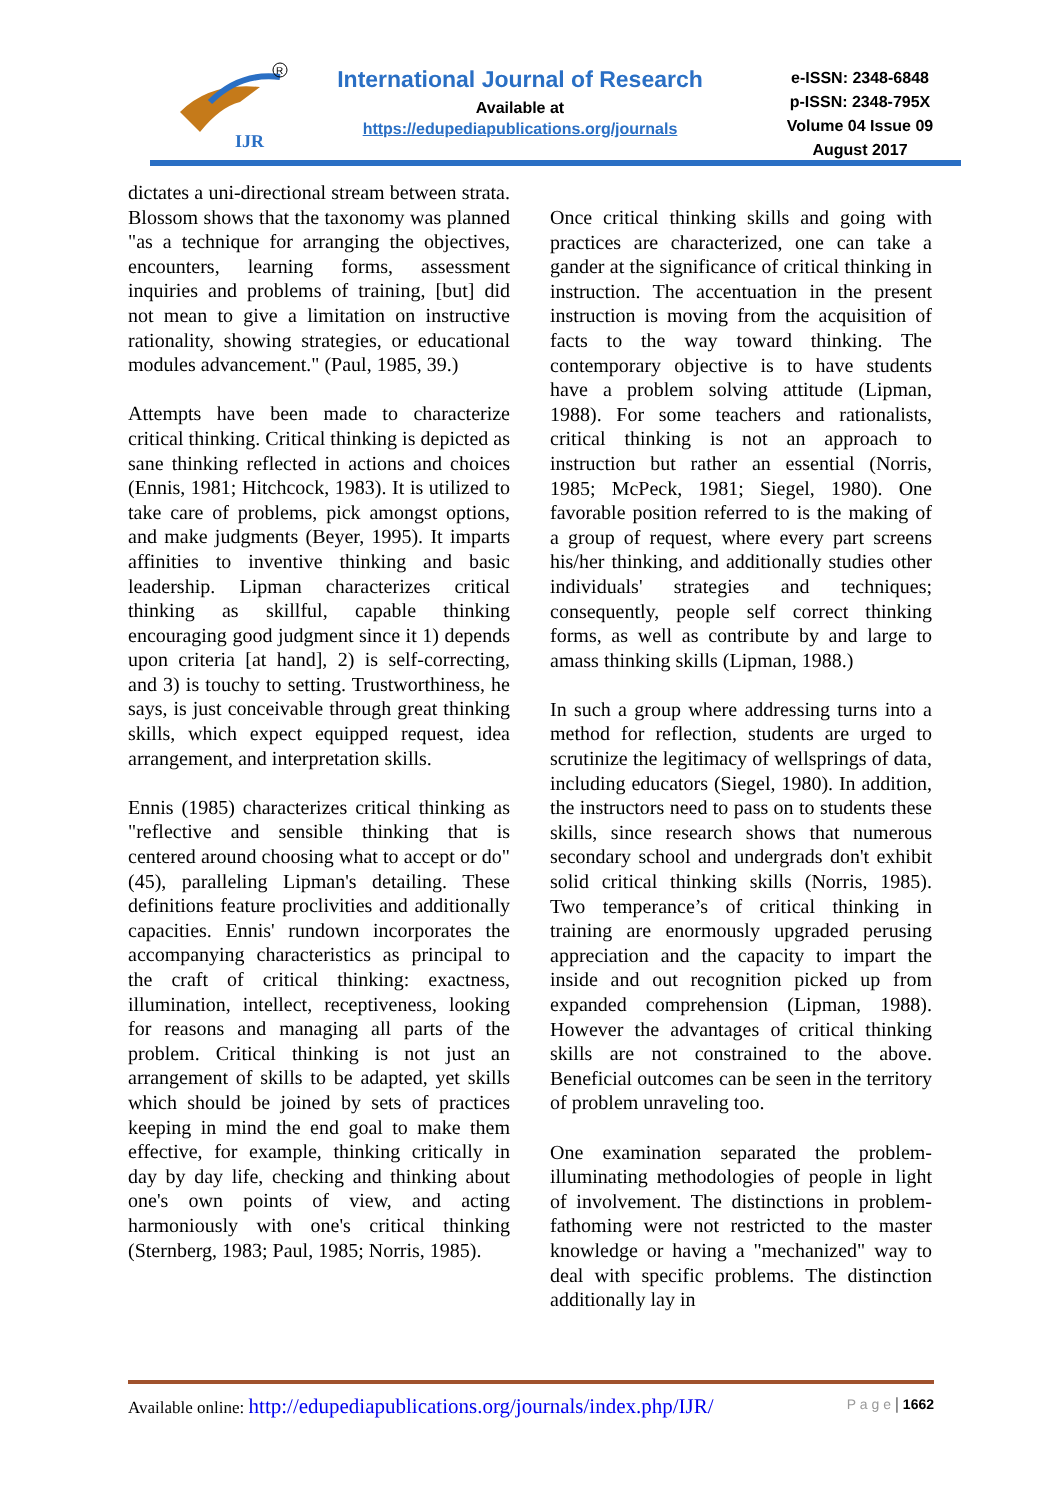IJR
R
International Journal of Research
Available at
https://edupediapublications.org/journals
e-ISSN: 2348-6848
p-ISSN: 2348-795X
Volume 04 Issue 09
August 2017
dictates a uni-directional stream between strata. Blossom shows that the taxonomy was planned "as a technique for arranging the objectives, encounters, learning forms, assessment inquiries and problems of training, [but] did not mean to give a limitation on instructive rationality, showing strategies, or educational modules advancement." (Paul, 1985, 39.)
Attempts have been made to characterize critical thinking. Critical thinking is depicted as sane thinking reflected in actions and choices (Ennis, 1981; Hitchcock, 1983). It is utilized to take care of problems, pick amongst options, and make judgments (Beyer, 1995). It imparts affinities to inventive thinking and basic leadership. Lipman characterizes critical thinking as skillful, capable thinking encouraging good judgment since it 1) depends upon criteria [at hand], 2) is self-correcting, and 3) is touchy to setting. Trustworthiness, he says, is just conceivable through great thinking skills, which expect equipped request, idea arrangement, and interpretation skills.
Ennis (1985) characterizes critical thinking as "reflective and sensible thinking that is centered around choosing what to accept or do" (45), paralleling Lipman's detailing. These definitions feature proclivities and additionally capacities. Ennis' rundown incorporates the accompanying characteristics as principal to the craft of critical thinking: exactness, illumination, intellect, receptiveness, looking for reasons and managing all parts of the problem. Critical thinking is not just an arrangement of skills to be adapted, yet skills which should be joined by sets of practices keeping in mind the end goal to make them effective, for example, thinking critically in day by day life, checking and thinking about one's own points of view, and acting harmoniously with one's critical thinking (Sternberg, 1983; Paul, 1985; Norris, 1985).
Once critical thinking skills and going with practices are characterized, one can take a gander at the significance of critical thinking in instruction. The accentuation in the present instruction is moving from the acquisition of facts to the way toward thinking. The contemporary objective is to have students have a problem solving attitude (Lipman, 1988). For some teachers and rationalists, critical thinking is not an approach to instruction but rather an essential (Norris, 1985; McPeck, 1981; Siegel, 1980). One favorable position referred to is the making of a group of request, where every part screens his/her thinking, and additionally studies other individuals' strategies and techniques; consequently, people self correct thinking forms, as well as contribute by and large to amass thinking skills (Lipman, 1988.)
In such a group where addressing turns into a method for reflection, students are urged to scrutinize the legitimacy of wellsprings of data, including educators (Siegel, 1980). In addition, the instructors need to pass on to students these skills, since research shows that numerous secondary school and undergrads don't exhibit solid critical thinking skills (Norris, 1985). Two temperance’s of critical thinking in training are enormously upgraded perusing appreciation and the capacity to impart the inside and out recognition picked up from expanded comprehension (Lipman, 1988). However the advantages of critical thinking skills are not constrained to the above. Beneficial outcomes can be seen in the territory of problem unraveling too.
One examination separated the problem-illuminating methodologies of people in light of involvement. The distinctions in problem-fathoming were not restricted to the master knowledge or having a "mechanized" way to deal with specific problems. The distinction additionally lay in
Available online: http://edupediapublications.org/journals/index.php/IJR/ P a g e | 1662